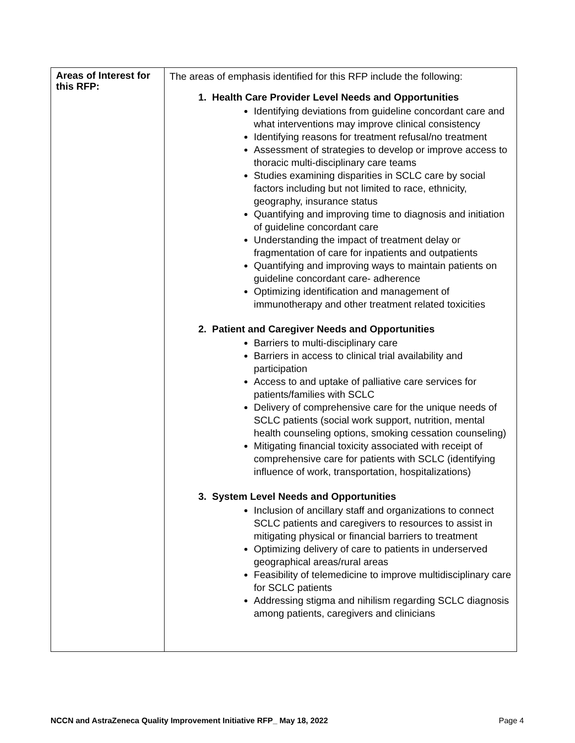| Areas of Interest for this RFP: | The areas of emphasis identified for this RFP include the following: 1. Health Care Provider Level Needs and Opportunities Identifying deviations from guideline concordant care and what interventions may improve clinical consistency Identifying reasons for treatment refusal/no treatment Assessment of strategies to develop or improve access to thoracic multi-disciplinary care teams Studies examining disparities in SCLC care by social factors including but not limited to race, ethnicity, geography, insurance status Quantifying and improving time to diagnosis and initiation of guideline concordant care Understanding the impact of treatment delay or fragmentation of care for inpatients and outpatients Quantifying and improving ways to maintain patients on guideline concordant care- adherence Optimizing identification and management of immunotherapy and other treatment related toxicities 2. Patient and Caregiver Needs and Opportunities Barriers to multi-disciplinary care Barriers in access to clinical trial availability and participation Access to and uptake of palliative care services for patients/families with SCLC Delivery of comprehensive care for the unique needs of SCLC patients (social work support, nutrition, mental health counseling options, smoking cessation counseling) Mitigating financial toxicity associated with receipt of comprehensive care for patients with SCLC (identifying influence of work, transportation, hospitalizations) 3. System Level Needs and Opportunities Inclusion of ancillary staff and organizations to connect SCLC patients and caregivers to resources to assist in mitigating physical or financial barriers to treatment Optimizing delivery of care to patients in underserved geographical areas/rural areas Feasibility of telemedicine to improve multidisciplinary care for SCLC patients Addressing stigma and nihilism regarding SCLC diagnosis among patients, caregivers and clinicians |
NCCN and AstraZeneca Quality Improvement Initiative RFP_ May 18, 2022 Page 4